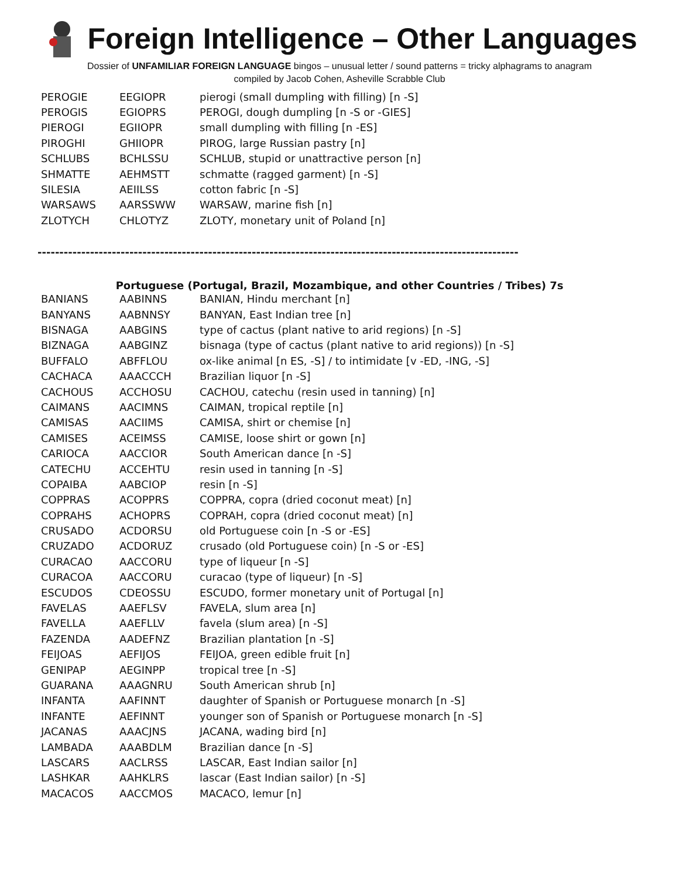Foreign Intelligence – Other Languages
Dossier of UNFAMILIAR FOREIGN LANGUAGE bingos – unusual letter / sound patterns = tricky alphagrams to anagram
compiled by Jacob Cohen, Asheville Scrabble Club
| PEROGIE | EEGIOPR | pierogi (small dumpling with filling) [n -S] |
| PEROGIS | EGIOPRS | PEROGI, dough dumpling [n -S or -GIES] |
| PIEROGI | EGIIOPR | small dumpling with filling [n -ES] |
| PIROGHI | GHIIOPR | PIROG, large Russian pastry [n] |
| SCHLUBS | BCHLSSU | SCHLUB, stupid or unattractive person [n] |
| SHMATTE | AEHMSTT | schmatte (ragged garment) [n -S] |
| SILESIA | AEIILSS | cotton fabric [n -S] |
| WARSAWS | AARSSWW | WARSAW, marine fish [n] |
| ZLOTYCH | CHLOTYZ | ZLOTY, monetary unit of Poland [n] |
--------------------------------------------------------------------------------------------------------------
Portuguese (Portugal, Brazil, Mozambique, and other Countries / Tribes) 7s
| BANIANS | AABINNS | BANIAN, Hindu merchant [n] |
| BANYANS | AABNNSY | BANYAN, East Indian tree [n] |
| BISNAGA | AABGINS | type of cactus (plant native to arid regions) [n -S] |
| BIZNAGA | AABGINZ | bisnaga (type of cactus (plant native to arid regions)) [n -S] |
| BUFFALO | ABFFLOU | ox-like animal [n ES, -S] / to intimidate [v -ED, -ING, -S] |
| CACHACA | AAACCCH | Brazilian liquor [n -S] |
| CACHOUS | ACCHOSU | CACHOU, catechu (resin used in tanning) [n] |
| CAIMANS | AACIMNS | CAIMAN, tropical reptile [n] |
| CAMISAS | AACIIMS | CAMISA, shirt or chemise [n] |
| CAMISES | ACEIMSS | CAMISE, loose shirt or gown [n] |
| CARIOCA | AACCIOR | South American dance [n -S] |
| CATECHU | ACCEHTU | resin used in tanning [n -S] |
| COPAIBA | AABCIOP | resin [n -S] |
| COPPRAS | ACOPPRS | COPPRA, copra (dried coconut meat) [n] |
| COPRAHS | ACHOPRS | COPRAH, copra (dried coconut meat) [n] |
| CRUSADO | ACDORSU | old Portuguese coin [n -S or -ES] |
| CRUZADO | ACDORUZ | crusado (old Portuguese coin) [n -S or -ES] |
| CURACAO | AACCORU | type of liqueur [n -S] |
| CURACOA | AACCORU | curacao (type of liqueur) [n -S] |
| ESCUDOS | CDEOSSU | ESCUDO, former monetary unit of Portugal [n] |
| FAVELAS | AAEFLSV | FAVELA, slum area [n] |
| FAVELLA | AAEFLLV | favela (slum area) [n -S] |
| FAZENDA | AADEFNZ | Brazilian plantation [n -S] |
| FEIJOAS | AEFIJOS | FEIJOA, green edible fruit [n] |
| GENIPAP | AEGINPP | tropical tree [n -S] |
| GUARANA | AAAGNRU | South American shrub [n] |
| INFANTA | AAFINNT | daughter of Spanish or Portuguese monarch [n -S] |
| INFANTE | AEFINNT | younger son of Spanish or Portuguese monarch [n -S] |
| JACANAS | AAACJNS | JACANA, wading bird [n] |
| LAMBADA | AAABDLM | Brazilian dance [n -S] |
| LASCARS | AACLRSS | LASCAR, East Indian sailor [n] |
| LASHKAR | AAHKLRS | lascar (East Indian sailor) [n -S] |
| MACACOS | AACCMOS | MACACO, lemur [n] |